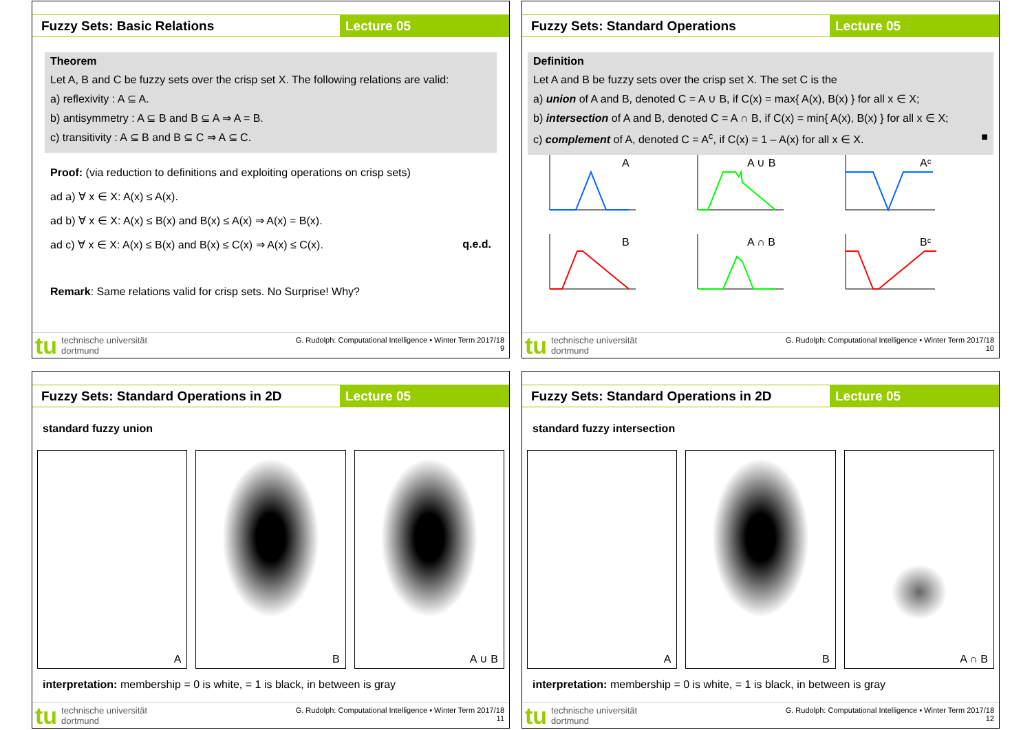Fuzzy Sets: Basic Relations
Lecture 05
Theorem
Let A, B and C be fuzzy sets over the crisp set X. The following relations are valid:
a) reflexivity : A ⊆ A.
b) antisymmetry : A ⊆ B and B ⊆ A ⇒ A = B.
c) transitivity : A ⊆ B and B ⊆ C ⇒ A ⊆ C.
Proof: (via reduction to definitions and exploiting operations on crisp sets)
ad a) ∀ x ∈ X: A(x) ≤ A(x).
ad b) ∀ x ∈ X: A(x) ≤ B(x) and B(x) ≤ A(x) ⇒ A(x) = B(x).
ad c) ∀ x ∈ X: A(x) ≤ B(x) and B(x) ≤ C(x) ⇒ A(x) ≤ C(x). q.e.d.
Remark: Same relations valid for crisp sets. No Surprise! Why?
tu technische universität
dortmund
G. Rudolph: Computational Intelligence ▪ Winter Term 2017/18
9
Fuzzy Sets: Standard Operations
Lecture 05
Definition
Let A and B be fuzzy sets over the crisp set X. The set C is the
a) union of A and B, denoted C = A ∪ B, if C(x) = max{ A(x), B(x) } for all x ∈ X;
b) intersection of A and B, denoted C = A ∩ B, if C(x) = min{ A(x), B(x) } for all x ∈ X;
c) complement of A, denoted C = A<sup>c</sup>, if C(x) = 1 – A(x) for all x ∈ X. ■
A
A ∪ B
Aᶜ
B
A ∩ B
Bᶜ
tu technische universität
dortmund
G. Rudolph: Computational Intelligence ▪ Winter Term 2017/18
10
Fuzzy Sets: Standard Operations in 2D
Lecture 05
standard fuzzy union
A
B
A ∪ B
interpretation: membership = 0 is white, = 1 is black, in between is gray
tu technische universität
dortmund
G. Rudolph: Computational Intelligence ▪ Winter Term 2017/18
11
Fuzzy Sets: Standard Operations in 2D
Lecture 05
standard fuzzy intersection
A
B
A ∩ B
interpretation: membership = 0 is white, = 1 is black, in between is gray
tu technische universität
dortmund
G. Rudolph: Computational Intelligence ▪ Winter Term 2017/18
12